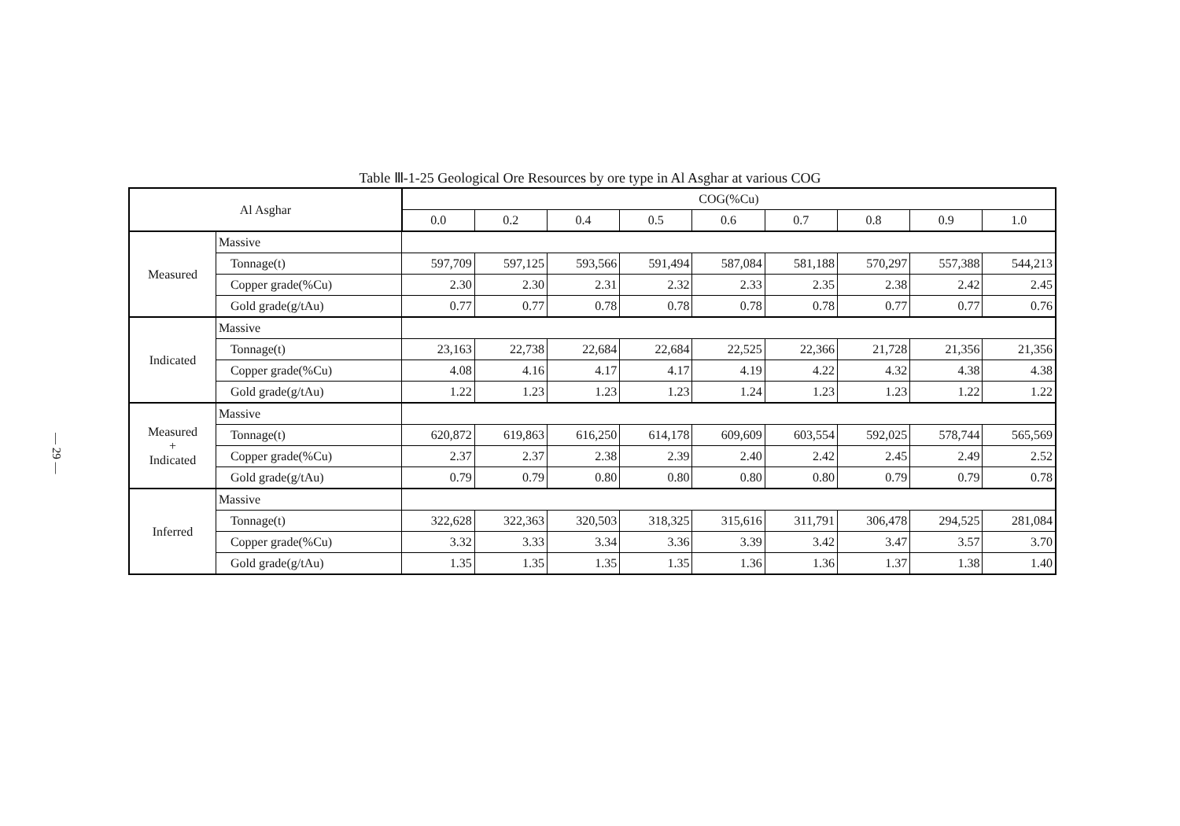— 29 —
Table Ⅲ-1-25 Geological Ore Resources by ore type in Al Asghar at various COG
| Al Asghar | | COG(%Cu) | | | | | | | | |
| --- | --- | --- | --- | --- | --- | --- | --- | --- | --- | --- |
| | | 0.0 | 0.2 | 0.4 | 0.5 | 0.6 | 0.7 | 0.8 | 0.9 | 1.0 |
| Measured | Massive | | | | | | | | | |
| | Tonnage(t) | 597,709 | 597,125 | 593,566 | 591,494 | 587,084 | 581,188 | 570,297 | 557,388 | 544,213 |
| | Copper grade(%Cu) | 2.30 | 2.30 | 2.31 | 2.32 | 2.33 | 2.35 | 2.38 | 2.42 | 2.45 |
| | Gold grade(g/tAu) | 0.77 | 0.77 | 0.78 | 0.78 | 0.78 | 0.78 | 0.77 | 0.77 | 0.76 |
| Indicated | Massive | | | | | | | | | |
| | Tonnage(t) | 23,163 | 22,738 | 22,684 | 22,684 | 22,525 | 22,366 | 21,728 | 21,356 | 21,356 |
| | Copper grade(%Cu) | 4.08 | 4.16 | 4.17 | 4.17 | 4.19 | 4.22 | 4.32 | 4.38 | 4.38 |
| | Gold grade(g/tAu) | 1.22 | 1.23 | 1.23 | 1.23 | 1.24 | 1.23 | 1.23 | 1.22 | 1.22 |
| Measured + Indicated | Massive | | | | | | | | | |
| | Tonnage(t) | 620,872 | 619,863 | 616,250 | 614,178 | 609,609 | 603,554 | 592,025 | 578,744 | 565,569 |
| | Copper grade(%Cu) | 2.37 | 2.37 | 2.38 | 2.39 | 2.40 | 2.42 | 2.45 | 2.49 | 2.52 |
| | Gold grade(g/tAu) | 0.79 | 0.79 | 0.80 | 0.80 | 0.80 | 0.80 | 0.79 | 0.79 | 0.78 |
| Inferred | Massive | | | | | | | | | |
| | Tonnage(t) | 322,628 | 322,363 | 320,503 | 318,325 | 315,616 | 311,791 | 306,478 | 294,525 | 281,084 |
| | Copper grade(%Cu) | 3.32 | 3.33 | 3.34 | 3.36 | 3.39 | 3.42 | 3.47 | 3.57 | 3.70 |
| | Gold grade(g/tAu) | 1.35 | 1.35 | 1.35 | 1.35 | 1.36 | 1.36 | 1.37 | 1.38 | 1.40 |